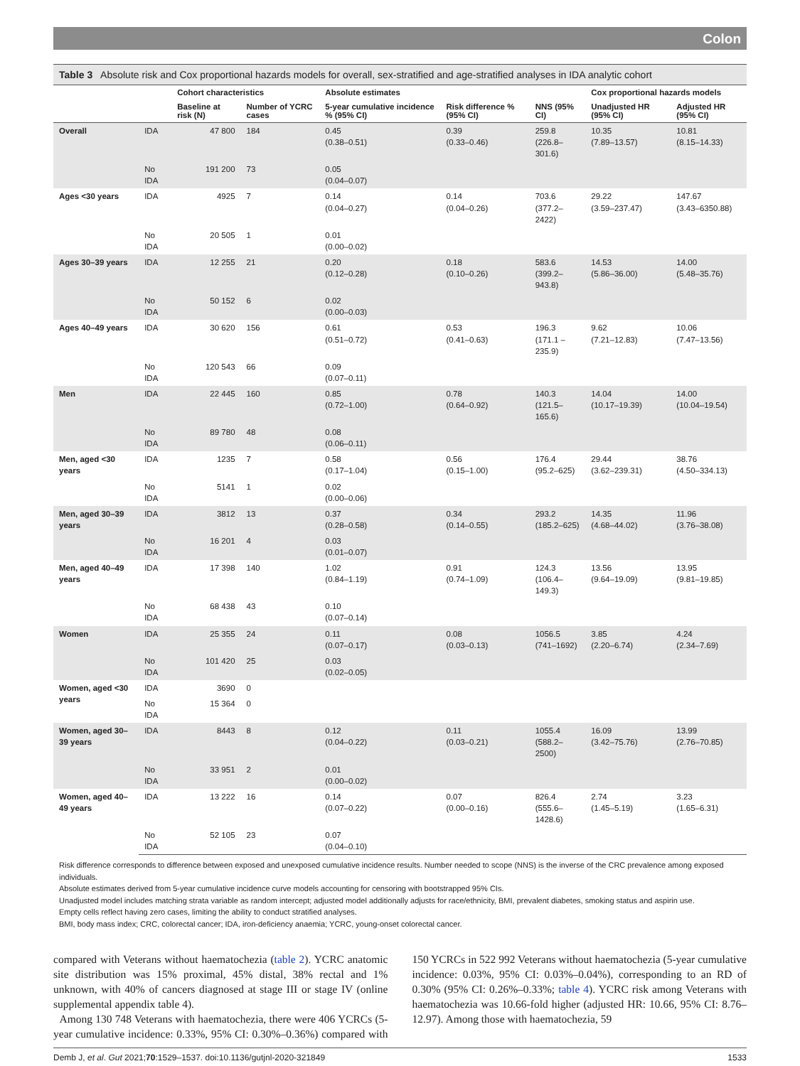Colon
Table 3 Absolute risk and Cox proportional hazards models for overall, sex-stratified and age-stratified analyses in IDA analytic cohort
| | | Cohort characteristics | | Absolute estimates | | | Cox proportional hazards models | |
| --- | --- | --- | --- | --- | --- | --- | --- | --- |
| | | Baseline at risk (N) | Number of YCRC cases | 5-year cumulative incidence % (95% CI) | Risk difference % (95% CI) | NNS (95% CI) | Unadjusted HR (95% CI) | Adjusted HR (95% CI) |
| Overall | IDA | 47 800 | 184 | 0.45 (0.38–0.51) | 0.39 (0.33–0.46) | 259.8 (226.8–301.6) | 10.35 (7.89–13.57) | 10.81 (8.15–14.33) |
| | No IDA | 191 200 | 73 | 0.05 (0.04–0.07) | | | | |
| Ages <30 years | IDA | 4925 | 7 | 0.14 (0.04–0.27) | 0.14 (0.04–0.26) | 703.6 (377.2–2422) | 29.22 (3.59–237.47) | 147.67 (3.43–6350.88) |
| | No IDA | 20 505 | 1 | 0.01 (0.00–0.02) | | | | |
| Ages 30–39 years | IDA | 12 255 | 21 | 0.20 (0.12–0.28) | 0.18 (0.10–0.26) | 583.6 (399.2–943.8) | 14.53 (5.86–36.00) | 14.00 (5.48–35.76) |
| | No IDA | 50 152 | 6 | 0.02 (0.00–0.03) | | | | |
| Ages 40–49 years | IDA | 30 620 | 156 | 0.61 (0.51–0.72) | 0.53 (0.41–0.63) | 196.3 (171.1 –235.9) | 9.62 (7.21–12.83) | 10.06 (7.47–13.56) |
| | No IDA | 120 543 | 66 | 0.09 (0.07–0.11) | | | | |
| Men | IDA | 22 445 | 160 | 0.85 (0.72–1.00) | 0.78 (0.64–0.92) | 140.3 (121.5–165.6) | 14.04 (10.17–19.39) | 14.00 (10.04–19.54) |
| | No IDA | 89 780 | 48 | 0.08 (0.06–0.11) | | | | |
| Men, aged <30 years | IDA | 1235 | 7 | 0.58 (0.17–1.04) | 0.56 (0.15–1.00) | 176.4 (95.2–625) | 29.44 (3.62–239.31) | 38.76 (4.50–334.13) |
| | No IDA | 5141 | 1 | 0.02 (0.00–0.06) | | | | |
| Men, aged 30–39 years | IDA | 3812 | 13 | 0.37 (0.28–0.58) | 0.34 (0.14–0.55) | 293.2 (185.2–625) | 14.35 (4.68–44.02) | 11.96 (3.76–38.08) |
| | No IDA | 16 201 | 4 | 0.03 (0.01–0.07) | | | | |
| Men, aged 40–49 years | IDA | 17 398 | 140 | 1.02 (0.84–1.19) | 0.91 (0.74–1.09) | 124.3 (106.4–149.3) | 13.56 (9.64–19.09) | 13.95 (9.81–19.85) |
| | No IDA | 68 438 | 43 | 0.10 (0.07–0.14) | | | | |
| Women | IDA | 25 355 | 24 | 0.11 (0.07–0.17) | 0.08 (0.03–0.13) | 1056.5 (741–1692) | 3.85 (2.20–6.74) | 4.24 (2.34–7.69) |
| | No IDA | 101 420 | 25 | 0.03 (0.02–0.05) | | | | |
| Women, aged <30 years | IDA | 3690 | 0 | | | | | |
| | No IDA | 15 364 | 0 | | | | | |
| Women, aged 30–39 years | IDA | 8443 | 8 | 0.12 (0.04–0.22) | 0.11 (0.03–0.21) | 1055.4 (588.2–2500) | 16.09 (3.42–75.76) | 13.99 (2.76–70.85) |
| | No IDA | 33 951 | 2 | 0.01 (0.00–0.02) | | | | |
| Women, aged 40–49 years | IDA | 13 222 | 16 | 0.14 (0.07–0.22) | 0.07 (0.00–0.16) | 826.4 (555.6–1428.6) | 2.74 (1.45–5.19) | 3.23 (1.65–6.31) |
| | No IDA | 52 105 | 23 | 0.07 (0.04–0.10) | | | | |
Risk difference corresponds to difference between exposed and unexposed cumulative incidence results. Number needed to scope (NNS) is the inverse of the CRC prevalence among exposed individuals.
Absolute estimates derived from 5-year cumulative incidence curve models accounting for censoring with bootstrapped 95% CIs.
Unadjusted model includes matching strata variable as random intercept; adjusted model additionally adjusts for race/ethnicity, BMI, prevalent diabetes, smoking status and aspirin use.
Empty cells reflect having zero cases, limiting the ability to conduct stratified analyses.
BMI, body mass index; CRC, colorectal cancer; IDA, iron-deficiency anaemia; YCRC, young-onset colorectal cancer.
compared with Veterans without haematochezia (table 2). YCRC anatomic site distribution was 15% proximal, 45% distal, 38% rectal and 1% unknown, with 40% of cancers diagnosed at stage III or stage IV (online supplemental appendix table 4).
Among 130 748 Veterans with haematochezia, there were 406 YCRCs (5-year cumulative incidence: 0.33%, 95% CI: 0.30%–0.36%) compared with 150 YCRCs in 522 992 Veterans without haematochezia (5-year cumulative incidence: 0.03%, 95% CI: 0.03%–0.04%), corresponding to an RD of 0.30% (95% CI: 0.26%–0.33%; table 4). YCRC risk among Veterans with haematochezia was 10.66-fold higher (adjusted HR: 10.66, 95% CI: 8.76–12.97). Among those with haematochezia, 59
Demb J, et al. Gut 2021;70:1529–1537. doi:10.1136/gutjnl-2020-321849 1533